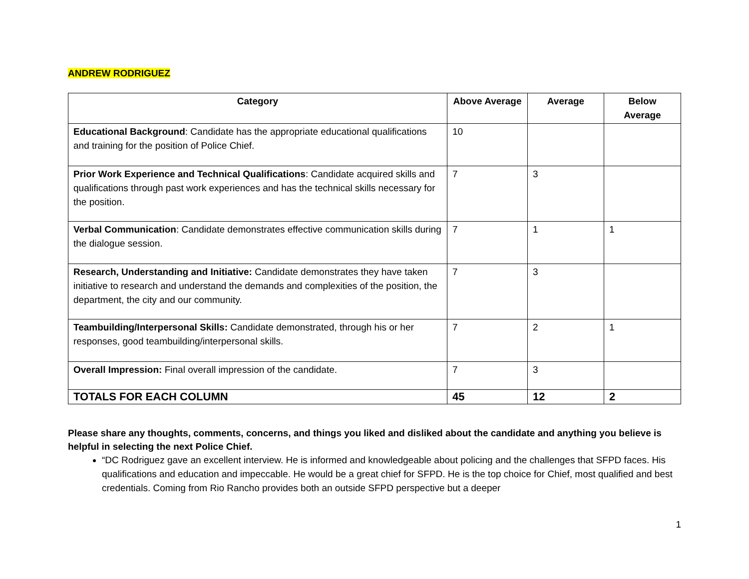ANDREW RODRIGUEZ
| Category | Above Average | Average | Below Average |
| --- | --- | --- | --- |
| Educational Background : Candidate has the appropriate educational qualifications and training for the position of Police Chief. | 10 | | |
| Prior Work Experience and Technical Qualifications : Candidate acquired skills and qualifications through past work experiences and has the technical skills necessary for the position. | 7 | 3 | |
| Verbal Communication : Candidate demonstrates effective communication skills during the dialogue session. | 7 | 1 | 1 |
| Research, Understanding and Initiative: Candidate demonstrates they have taken initiative to research and understand the demands and complexities of the position, the department, the city and our community. | 7 | 3 | |
| Teambuilding/Interpersonal Skills: Candidate demonstrated, through his or her responses, good teambuilding/interpersonal skills. | 7 | 2 | 1 |
| Overall Impression: Final overall impression of the candidate. | 7 | 3 | |
| TOTALS FOR EACH COLUMN | 45 | 12 | 2 |
Please share any thoughts, comments, concerns, and things you liked and disliked about the candidate and anything you believe is helpful in selecting the next Police Chief.
“DC Rodriguez gave an excellent interview. He is informed and knowledgeable about policing and the challenges that SFPD faces. His qualifications and education and impeccable. He would be a great chief for SFPD. He is the top choice for Chief, most qualified and best credentials. Coming from Rio Rancho provides both an outside SFPD perspective but a deeper
1